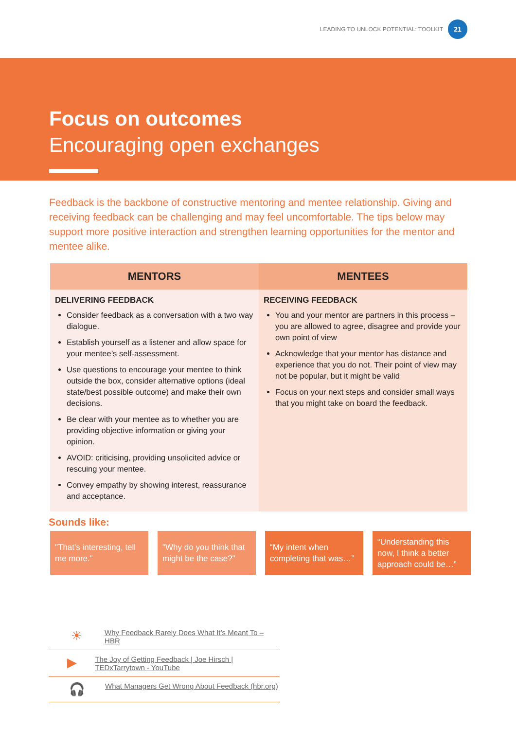LEADING TO UNLOCK POTENTIAL: TOOLKIT 21
Focus on outcomes
Encouraging open exchanges
Feedback is the backbone of constructive mentoring and mentee relationship. Giving and receiving feedback can be challenging and may feel uncomfortable. The tips below may support more positive interaction and strengthen learning opportunities for the mentor and mentee alike.
| MENTORS | MENTEES |
| --- | --- |
| DELIVERING FEEDBACK Consider feedback as a conversation with a two way dialogue. Establish yourself as a listener and allow space for your mentee’s self-assessment. Use questions to encourage your mentee to think outside the box, consider alternative options (ideal state/best possible outcome) and make their own decisions. Be clear with your mentee as to whether you are providing objective information or giving your opinion. AVOID: criticising, providing unsolicited advice or rescuing your mentee. Convey empathy by showing interest, reassurance and acceptance. | RECEIVING FEEDBACK You and your mentor are partners in this process – you are allowed to agree, disagree and provide your own point of view Acknowledge that your mentor has distance and experience that you do not. Their point of view may not be popular, but it might be valid Focus on your next steps and consider small ways that you might take on board the feedback. |
Sounds like:
"That's interesting, tell me more."
"Why do you think that might be the case?"
“My intent when completing that was…”
“Understanding this now, I think a better approach could be…”
☀ Why Feedback Rarely Does What It’s Meant To – HBR
▶ The Joy of Getting Feedback | Joe Hirsch | TEDxTarrytown - YouTube
🎧 What Managers Get Wrong About Feedback (hbr.org)